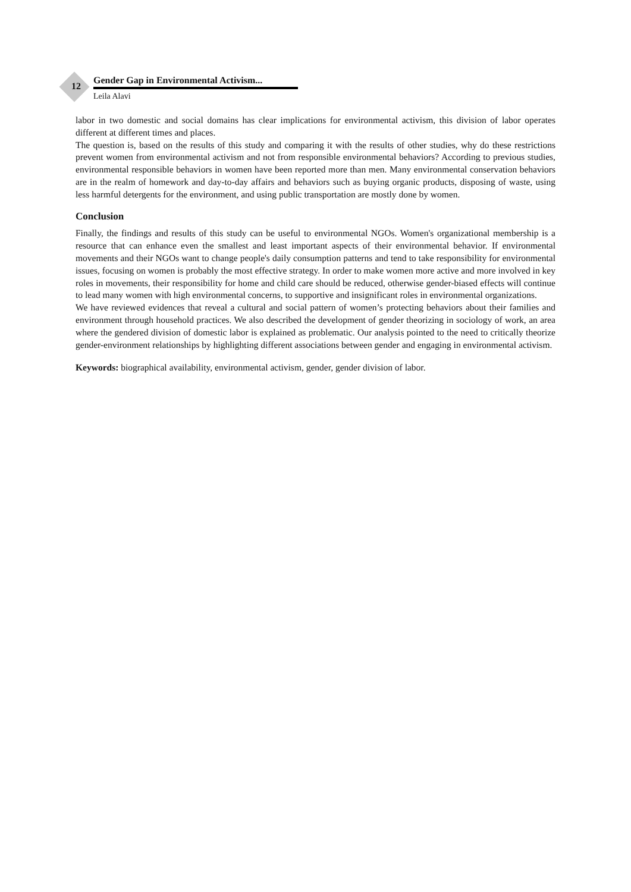12
Gender Gap in Environmental Activism...
Leila Alavi
labor in two domestic and social domains has clear implications for environmental activism, this division of labor operates different at different times and places.
The question is, based on the results of this study and comparing it with the results of other studies, why do these restrictions prevent women from environmental activism and not from responsible environmental behaviors? According to previous studies, environmental responsible behaviors in women have been reported more than men. Many environmental conservation behaviors are in the realm of homework and day-to-day affairs and behaviors such as buying organic products, disposing of waste, using less harmful detergents for the environment, and using public transportation are mostly done by women.
Conclusion
Finally, the findings and results of this study can be useful to environmental NGOs. Women's organizational membership is a resource that can enhance even the smallest and least important aspects of their environmental behavior. If environmental movements and their NGOs want to change people's daily consumption patterns and tend to take responsibility for environmental issues, focusing on women is probably the most effective strategy. In order to make women more active and more involved in key roles in movements, their responsibility for home and child care should be reduced, otherwise gender-biased effects will continue to lead many women with high environmental concerns, to supportive and insignificant roles in environmental organizations.
We have reviewed evidences that reveal a cultural and social pattern of women’s protecting behaviors about their families and environment through household practices. We also described the development of gender theorizing in sociology of work, an area where the gendered division of domestic labor is explained as problematic. Our analysis pointed to the need to critically theorize gender-environment relationships by highlighting different associations between gender and engaging in environmental activism.
Keywords: biographical availability, environmental activism, gender, gender division of labor.